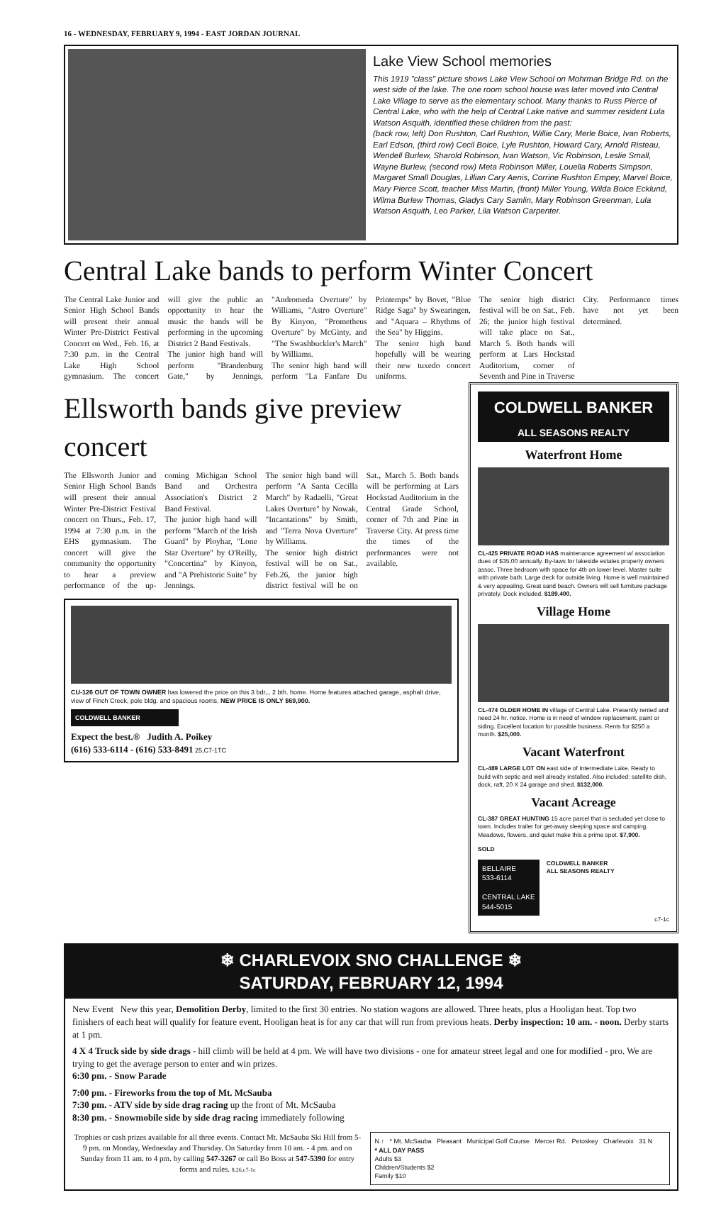16 - WEDNESDAY, FEBRUARY 9, 1994 - EAST JORDAN JOURNAL
Lake View School memories
This 1919 "class" picture shows Lake View School on Mohrman Bridge Rd. on the west side of the lake. The one room school house was later moved into Central Lake Village to serve as the elementary school. Many thanks to Russ Pierce of Central Lake, who with the help of Central Lake native and summer resident Lula Watson Asquith, identified these children from the past:
(back row, left) Don Rushton, Carl Rushton, Willie Cary, Merle Boice, Ivan Roberts, Earl Edson, (third row) Cecil Boice, Lyle Rushton, Howard Cary, Arnold Risteau, Wendell Burlew, Sharold Robinson, Ivan Watson, Vic Robinson, Leslie Small, Wayne Burlew, (second row) Meta Robinson Miller, Louella Roberts Simpson, Margaret Small Douglas, Lillian Cary Aenis, Corrine Rushton Empey, Marvel Boice, Mary Pierce Scott, teacher Miss Martin, (front) Miller Young, Wilda Boice Ecklund, Wilma Burlew Thomas, Gladys Cary Samlin, Mary Robinson Greenman, Lula Watson Asquith, Leo Parker, Lila Watson Carpenter.
Central Lake bands to perform Winter Concert
The Central Lake Junior and Senior High School Bands will present their annual Winter Pre-District Festival Concert on Wed., Feb. 16, at 7:30 p.m. in the Central Lake High School gymnasium. The concert will give the public an opportunity to hear the music the bands will be performing in the upcoming District 2 Band Festivals.
The junior high band will perform "Brandenburg Gate," by Jennings, "Andromeda Overture" by Williams, "Astro Overture" By Kinyon, "Prometheus Overture" by McGinty, and "The Swashbuckler's March" by Williams.
The senior high band will perform "La Fanfare Du Printemps" by Bovet, "Blue Ridge Saga" by Swearingen, and "Aquara – Rhythms of the Sea" by Higgins.
The senior high band hopefully will be wearing their new tuxedo concert uniforms.
The senior high district festival will be on Sat., Feb. 26; the junior high festival will take place on Sat., March 5. Both bands will perform at Lars Hockstad Auditorium, corner of Seventh and Pine in Traverse City. Performance times have not yet been determined.
Ellsworth bands give preview concert
The Ellsworth Junior and Senior High School Bands will present their annual Winter Pre-District Festival concert on Thurs., Feb. 17, 1994 at 7:30 p.m. in the EHS gymnasium. The concert will give the community the opportunity to hear a preview performance of the up-coming Michigan School Band and Orchestra Association's District 2 Band Festival.
The junior high band will perform "March of the Irish Guard" by Ployhar, "Lone Star Overture" by O'Reilly, "Concertina" by Kinyon, and "A Prehistoric Suite" by Jennings.
The senior high band will perform "A Santa Cecilla March" by Radaelli, "Great Lakes Overture" by Nowak, "Incantations" by Smith, and "Terra Nova Overture" by Williams.
The senior high district festival will be on Sat., Feb.26, the junior high district festival will be on Sat., March 5. Both bands will be performing at Lars Hockstad Auditorium in the Central Grade School, corner of 7th and Pine in Traverse City. At press time the times of the performances were not available.
CU-126 OUT OF TOWN OWNER has lowered the price on this 3 bdr,., 2 bth. home. Home features attached garage, asphalt drive, view of Finch Creek, pole bldg. and spacious rooms. NEW PRICE IS ONLY $69,900.
COLDWELL BANKER
Expect the best.® Judith A. Poikey
(616) 533-6114 - (616) 533-8491 25,C7-1TC
COLDWELL BANKER
ALL SEASONS REALTY
Waterfront Home
CL-425 PRIVATE ROAD HAS maintenance agreement w/ association dues of $35.00 annually. By-laws for lakeside estates property owners assoc. Three bedroom with space for 4th on lower level. Master suite with private bath. Large deck for outside living. Home is well maintained & very appealing. Great sand beach. Owners will sell furniture package privately. Dock included. $189,400.
Village Home
CL-474 OLDER HOME IN village of Central Lake. Presently rented and need 24 hr. notice. Home is in need of window replacement, paint or siding. Excellent location for possible business. Rents for $250 a month. $25,000.
Vacant Waterfront
CL-489 LARGE LOT ON east side of Intermediate Lake. Ready to build with septic and well already installed. Also included: satellite dish, dock, raft, 20 X 24 garage and shed. $132,000.
Vacant Acreage
CL-387 GREAT HUNTING 15 acre parcel that is secluded yet close to town. Includes trailer for get-away sleeping space and camping. Meadows, flowers, and quiet make this a prime spot. $7,900.
SOLD
BELLAIRE
533-6114
CENTRAL LAKE
544-5015
COLDWELL BANKER
ALL SEASONS REALTY
c7-1c
❄ CHARLEVOIX SNO CHALLENGE ❄
SATURDAY, FEBRUARY 12, 1994
New Event New this year, Demolition Derby, limited to the first 30 entries. No station wagons are allowed. Three heats, plus a Hooligan heat. Top two finishers of each heat will qualify for feature event. Hooligan heat is for any car that will run from previous heats. Derby inspection: 10 am. - noon. Derby starts at 1 pm.
4 X 4 Truck side by side drags - hill climb will be held at 4 pm. We will have two divisions - one for amateur street legal and one for modified - pro. We are trying to get the average person to enter and win prizes.
6:30 pm. - Snow Parade
7:00 pm. - Fireworks from the top of Mt. McSauba
7:30 pm. - ATV side by side drag racing up the front of Mt. McSauba
8:30 pm. - Snowmobile side by side drag racing immediately following
Trophies or cash prizes available for all three events. Contact Mt. McSauba Ski Hill from 5-9 pm. on Monday, Wednesday and Thursday. On Saturday from 10 am. - 4 pm. and on Sunday from 11 am. to 4 pm. by calling 547-3267 or call Bo Boss at 547-5390 for entry forms and rules. 8,26,c7-1c
N ↑ * Mt. McSauba Pleasant Municipal Golf Course Mercer Rd. Petoskey Charlevoix 31 N
* ALL DAY PASS
Adults $3
Children/Students $2
Family $10